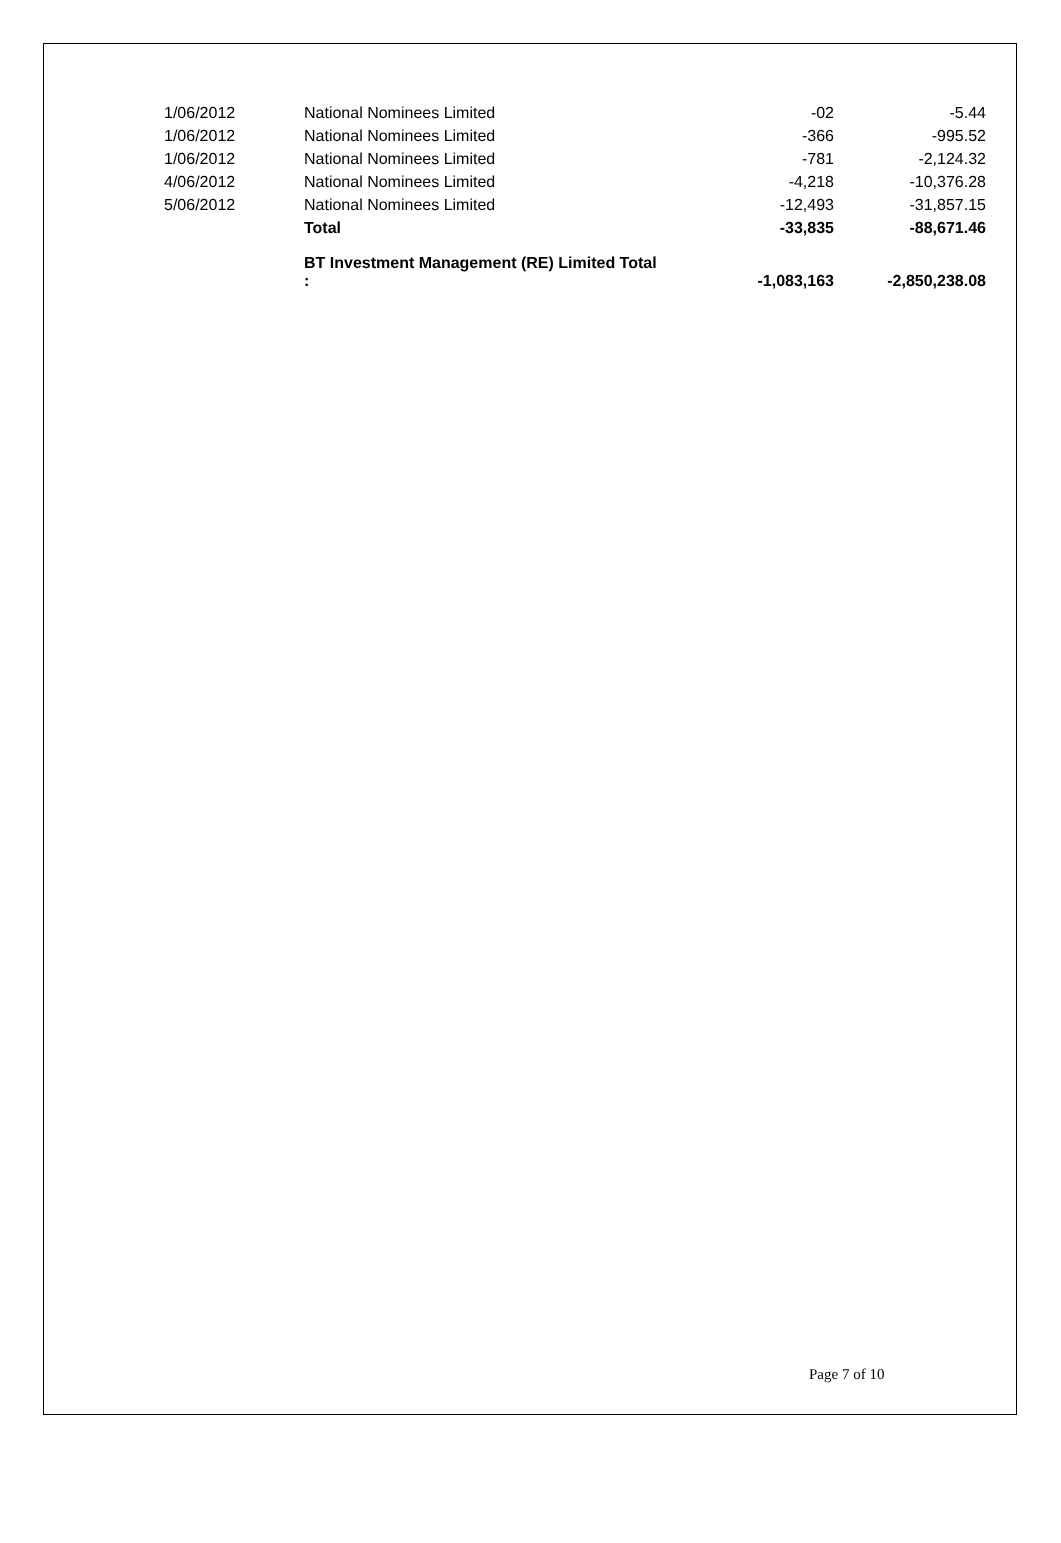| 1/06/2012 | National Nominees Limited | -02 | -5.44 |
| 1/06/2012 | National Nominees Limited | -366 | -995.52 |
| 1/06/2012 | National Nominees Limited | -781 | -2,124.32 |
| 4/06/2012 | National Nominees Limited | -4,218 | -10,376.28 |
| 5/06/2012 | National Nominees Limited | -12,493 | -31,857.15 |
| | Total | -33,835 | -88,671.46 |
| | BT Investment Management (RE) Limited Total : | -1,083,163 | -2,850,238.08 |
Page 7 of 10